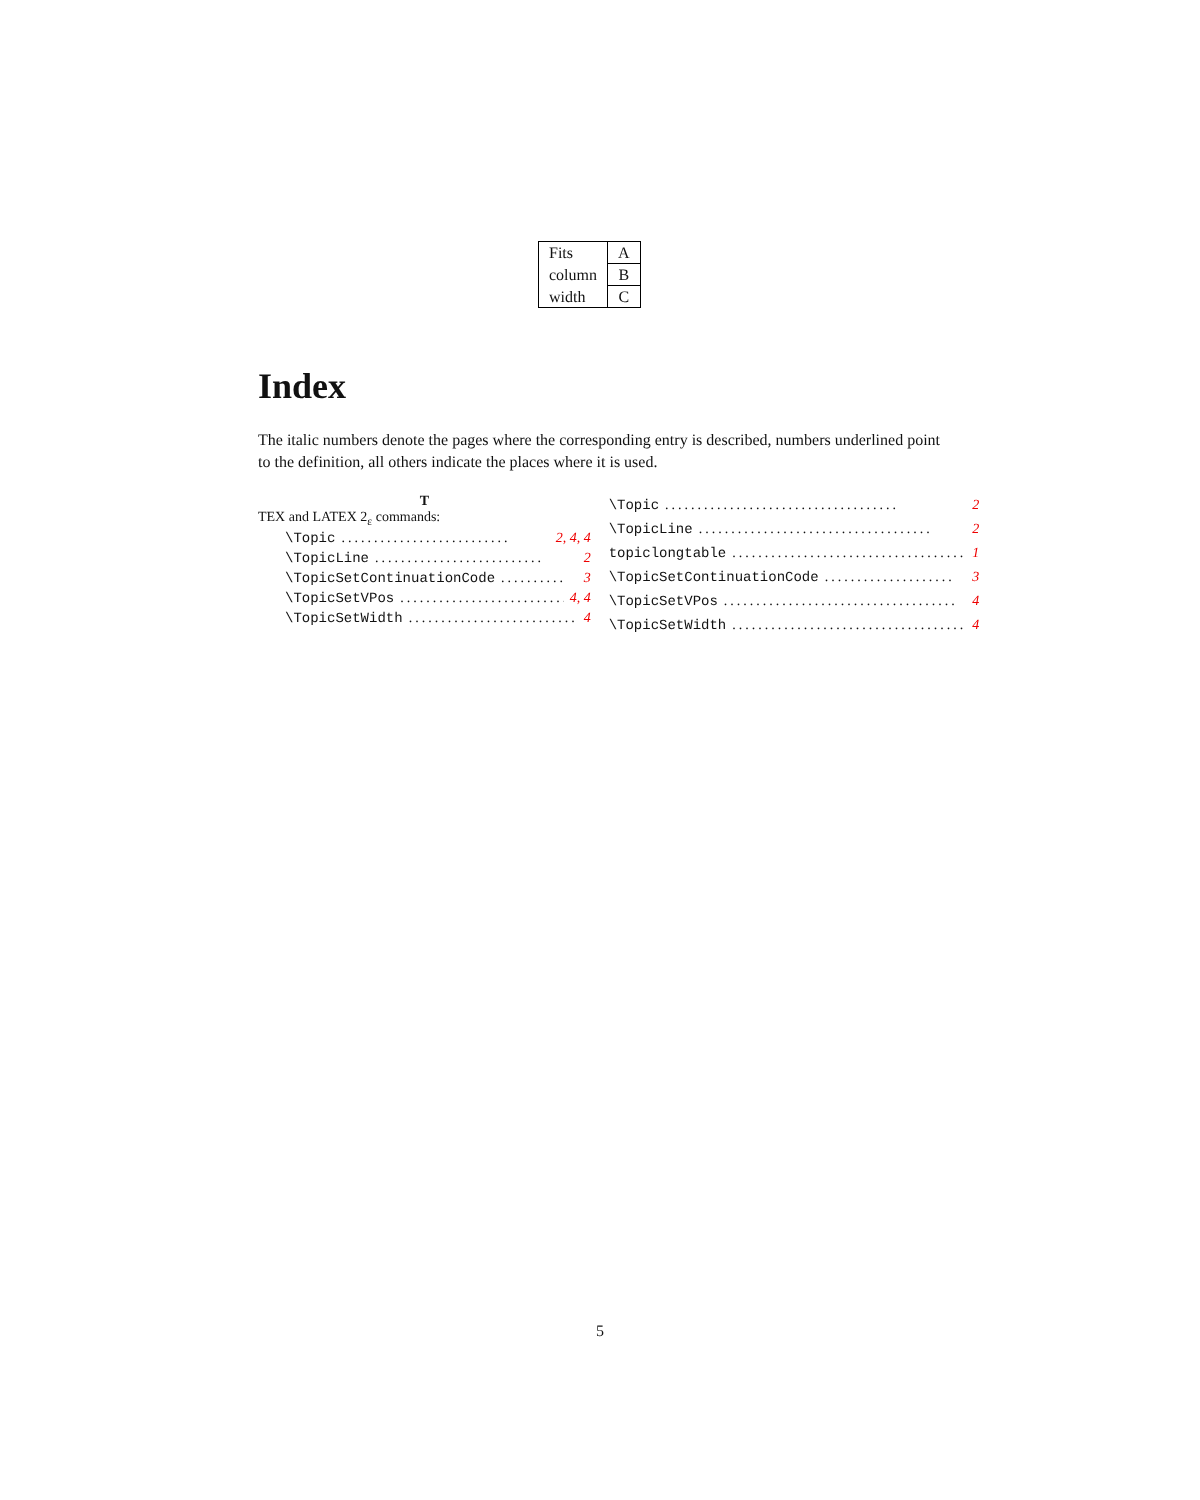| Fits | A |
| column | B |
| width | C |
Index
The italic numbers denote the pages where the corresponding entry is described, numbers underlined point to the definition, all others indicate the places where it is used.
T
TEX and LATEX 2<sub>ε</sub> commands:
\Topic.......................... 2, 4, 4
\TopicLine.......................... 2
\TopicSetContinuationCode.......... 3
\TopicSetVPos.......................... 4, 4
\TopicSetWidth.......................... 4
\Topic.................................... 2
\TopicLine.................................... 2
topiclongtable.................................... 1
\TopicSetContinuationCode.................... 3
\TopicSetVPos.................................... 4
\TopicSetWidth.................................... 4
5